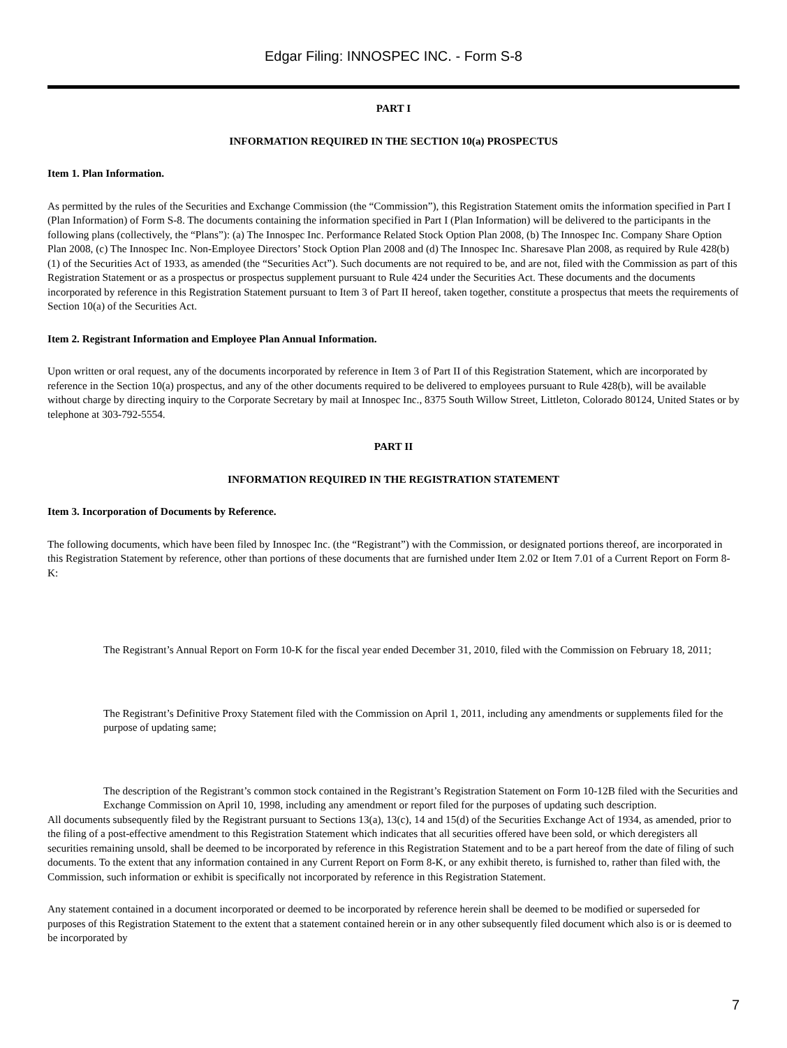Edgar Filing: INNOSPEC INC. - Form S-8
PART I
INFORMATION REQUIRED IN THE SECTION 10(a) PROSPECTUS
Item 1. Plan Information.
As permitted by the rules of the Securities and Exchange Commission (the “Commission”), this Registration Statement omits the information specified in Part I (Plan Information) of Form S-8. The documents containing the information specified in Part I (Plan Information) will be delivered to the participants in the following plans (collectively, the “Plans”): (a) The Innospec Inc. Performance Related Stock Option Plan 2008, (b) The Innospec Inc. Company Share Option Plan 2008, (c) The Innospec Inc. Non-Employee Directors’ Stock Option Plan 2008 and (d) The Innospec Inc. Sharesave Plan 2008, as required by Rule 428(b)(1) of the Securities Act of 1933, as amended (the “Securities Act”). Such documents are not required to be, and are not, filed with the Commission as part of this Registration Statement or as a prospectus or prospectus supplement pursuant to Rule 424 under the Securities Act. These documents and the documents incorporated by reference in this Registration Statement pursuant to Item 3 of Part II hereof, taken together, constitute a prospectus that meets the requirements of Section 10(a) of the Securities Act.
Item 2. Registrant Information and Employee Plan Annual Information.
Upon written or oral request, any of the documents incorporated by reference in Item 3 of Part II of this Registration Statement, which are incorporated by reference in the Section 10(a) prospectus, and any of the other documents required to be delivered to employees pursuant to Rule 428(b), will be available without charge by directing inquiry to the Corporate Secretary by mail at Innospec Inc., 8375 South Willow Street, Littleton, Colorado 80124, United States or by telephone at 303-792-5554.
PART II
INFORMATION REQUIRED IN THE REGISTRATION STATEMENT
Item 3. Incorporation of Documents by Reference.
The following documents, which have been filed by Innospec Inc. (the “Registrant”) with the Commission, or designated portions thereof, are incorporated in this Registration Statement by reference, other than portions of these documents that are furnished under Item 2.02 or Item 7.01 of a Current Report on Form 8-K:
The Registrant’s Annual Report on Form 10-K for the fiscal year ended December 31, 2010, filed with the Commission on February 18, 2011;
The Registrant’s Definitive Proxy Statement filed with the Commission on April 1, 2011, including any amendments or supplements filed for the purpose of updating same;
The description of the Registrant’s common stock contained in the Registrant’s Registration Statement on Form 10-12B filed with the Securities and Exchange Commission on April 10, 1998, including any amendment or report filed for the purposes of updating such description.
All documents subsequently filed by the Registrant pursuant to Sections 13(a), 13(c), 14 and 15(d) of the Securities Exchange Act of 1934, as amended, prior to the filing of a post-effective amendment to this Registration Statement which indicates that all securities offered have been sold, or which deregisters all securities remaining unsold, shall be deemed to be incorporated by reference in this Registration Statement and to be a part hereof from the date of filing of such documents. To the extent that any information contained in any Current Report on Form 8-K, or any exhibit thereto, is furnished to, rather than filed with, the Commission, such information or exhibit is specifically not incorporated by reference in this Registration Statement.
Any statement contained in a document incorporated or deemed to be incorporated by reference herein shall be deemed to be modified or superseded for purposes of this Registration Statement to the extent that a statement contained herein or in any other subsequently filed document which also is or is deemed to be incorporated by
7